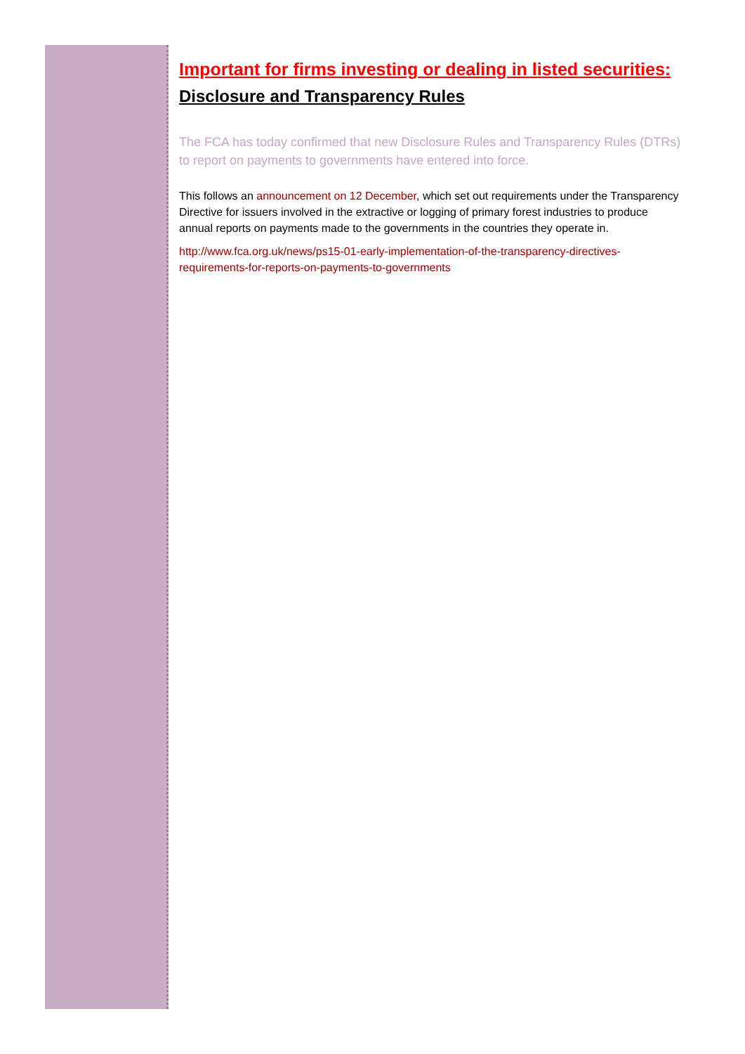Important for firms investing or dealing in listed securities:
Disclosure and Transparency Rules
The FCA has today confirmed that new Disclosure Rules and Transparency Rules (DTRs) to report on payments to governments have entered into force.
This follows an announcement on 12 December, which set out requirements under the Transparency Directive for issuers involved in the extractive or logging of primary forest industries to produce annual reports on payments made to the governments in the countries they operate in.
http://www.fca.org.uk/news/ps15-01-early-implementation-of-the-transparency-directives-requirements-for-reports-on-payments-to-governments